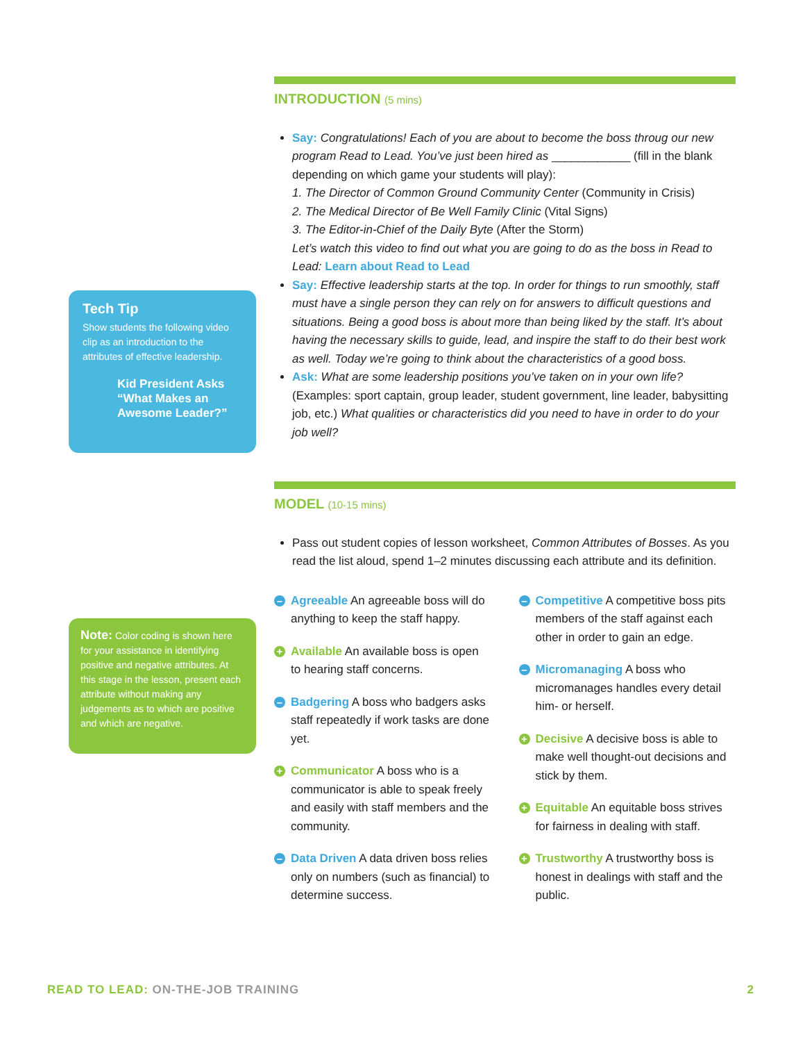Tech Tip
Show students the following video clip as an introduction to the attributes of effective leadership.
Kid President Asks “What Makes an Awesome Leader?”
Note: Color coding is shown here for your assistance in identifying positive and negative attributes. At this stage in the lesson, present each attribute without making any judgements as to which are positive and which are negative.
INTRODUCTION (5 mins)
Say: Congratulations! Each of you are about to become the boss throug our new program Read to Lead. You’ve just been hired as ____________ (fill in the blank depending on which game your students will play):
1. The Director of Common Ground Community Center (Community in Crisis)
2. The Medical Director of Be Well Family Clinic (Vital Signs)
3. The Editor-in-Chief of the Daily Byte (After the Storm)
Let’s watch this video to find out what you are going to do as the boss in Read to Lead: Learn about Read to Lead
Say: Effective leadership starts at the top. In order for things to run smoothly, staff must have a single person they can rely on for answers to difficult questions and situations. Being a good boss is about more than being liked by the staff. It’s about having the necessary skills to guide, lead, and inspire the staff to do their best work as well. Today we’re going to think about the characteristics of a good boss.
Ask: What are some leadership positions you’ve taken on in your own life? (Examples: sport captain, group leader, student government, line leader, babysitting job, etc.) What qualities or characteristics did you need to have in order to do your job well?
MODEL (10-15 mins)
Pass out student copies of lesson worksheet, Common Attributes of Bosses. As you read the list aloud, spend 1–2 minutes discussing each attribute and its definition.
– Agreeable An agreeable boss will do anything to keep the staff happy.
+ Available An available boss is open to hearing staff concerns.
– Badgering A boss who badgers asks staff repeatedly if work tasks are done yet.
+ Communicator A boss who is a communicator is able to speak freely and easily with staff members and the community.
– Data Driven A data driven boss relies only on numbers (such as financial) to determine success.
– Competitive A competitive boss pits members of the staff against each other in order to gain an edge.
– Micromanaging A boss who micromanages handles every detail him- or herself.
+ Decisive A decisive boss is able to make well thought-out decisions and stick by them.
+ Equitable An equitable boss strives for fairness in dealing with staff.
+ Trustworthy A trustworthy boss is honest in dealings with staff and the public.
READ TO LEAD: ON-THE-JOB TRAINING 2